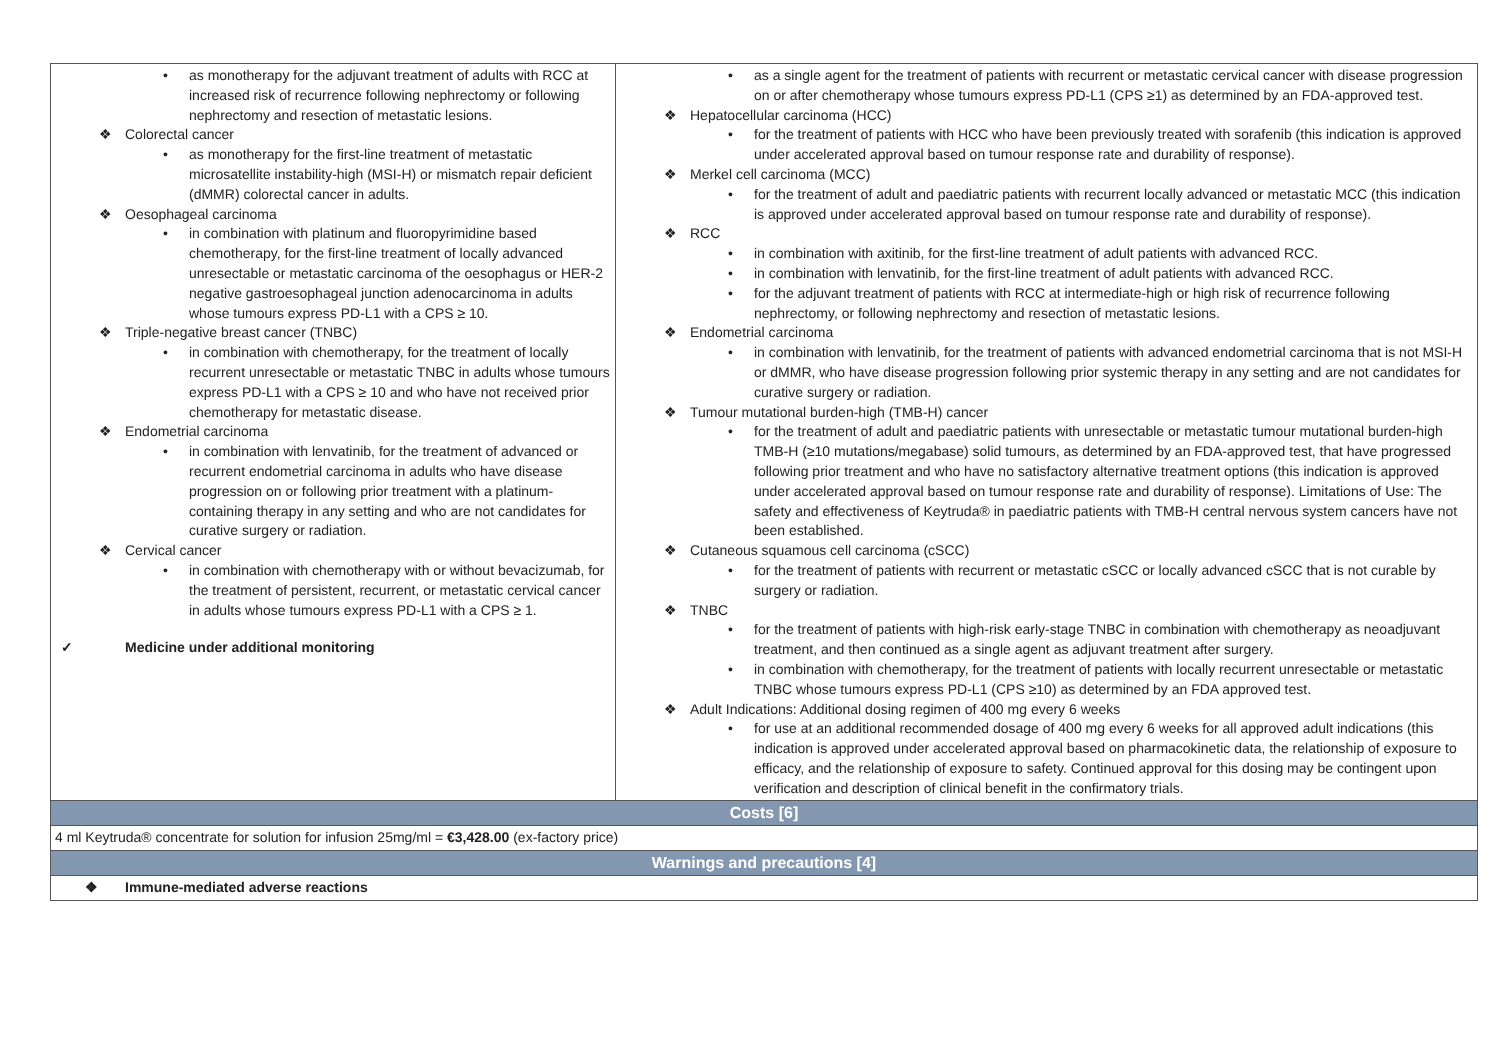| • as monotherapy for the adjuvant treatment of adults with RCC at increased risk of recurrence following nephrectomy or following nephrectomy and resection of metastatic lesions. ❖ Colorectal cancer • as monotherapy for the first-line treatment of metastatic microsatellite instability-high (MSI-H) or mismatch repair deficient (dMMR) colorectal cancer in adults. ❖ Oesophageal carcinoma • in combination with platinum and fluoropyrimidine based chemotherapy, for the first-line treatment of locally advanced unresectable or metastatic carcinoma of the oesophagus or HER-2 negative gastroesophageal junction adenocarcinoma in adults whose tumours express PD-L1 with a CPS ≥ 10. ❖ Triple-negative breast cancer (TNBC) • in combination with chemotherapy, for the treatment of locally recurrent unresectable or metastatic TNBC in adults whose tumours express PD-L1 with a CPS ≥ 10 and who have not received prior chemotherapy for metastatic disease. ❖ Endometrial carcinoma • in combination with lenvatinib, for the treatment of advanced or recurrent endometrial carcinoma in adults who have disease progression on or following prior treatment with a platinum-containing therapy in any setting and who are not candidates for curative surgery or radiation. ❖ Cervical cancer • in combination with chemotherapy with or without bevacizumab, for the treatment of persistent, recurrent, or metastatic cervical cancer in adults whose tumours express PD-L1 with a CPS ≥ 1. ✓ Medicine under additional monitoring | • as a single agent for the treatment of patients with recurrent or metastatic cervical cancer with disease progression on or after chemotherapy whose tumours express PD-L1 (CPS ≥1) as determined by an FDA-approved test. ❖ Hepatocellular carcinoma (HCC) • for the treatment of patients with HCC who have been previously treated with sorafenib (this indication is approved under accelerated approval based on tumour response rate and durability of response). ❖ Merkel cell carcinoma (MCC) • for the treatment of adult and paediatric patients with recurrent locally advanced or metastatic MCC (this indication is approved under accelerated approval based on tumour response rate and durability of response). ❖ RCC • in combination with axitinib, for the first-line treatment of adult patients with advanced RCC. • in combination with lenvatinib, for the first-line treatment of adult patients with advanced RCC. • for the adjuvant treatment of patients with RCC at intermediate-high or high risk of recurrence following nephrectomy, or following nephrectomy and resection of metastatic lesions. ❖ Endometrial carcinoma • in combination with lenvatinib, for the treatment of patients with advanced endometrial carcinoma that is not MSI-H or dMMR, who have disease progression following prior systemic therapy in any setting and are not candidates for curative surgery or radiation. ❖ Tumour mutational burden-high (TMB-H) cancer • for the treatment of adult and paediatric patients with unresectable or metastatic tumour mutational burden-high TMB-H (≥10 mutations/megabase) solid tumours, as determined by an FDA-approved test, that have progressed following prior treatment and who have no satisfactory alternative treatment options (this indication is approved under accelerated approval based on tumour response rate and durability of response). Limitations of Use: The safety and effectiveness of Keytruda® in paediatric patients with TMB-H central nervous system cancers have not been established. ❖ Cutaneous squamous cell carcinoma (cSCC) • for the treatment of patients with recurrent or metastatic cSCC or locally advanced cSCC that is not curable by surgery or radiation. ❖ TNBC • for the treatment of patients with high-risk early-stage TNBC in combination with chemotherapy as neoadjuvant treatment, and then continued as a single agent as adjuvant treatment after surgery. • in combination with chemotherapy, for the treatment of patients with locally recurrent unresectable or metastatic TNBC whose tumours express PD-L1 (CPS ≥10) as determined by an FDA approved test. ❖ Adult Indications: Additional dosing regimen of 400 mg every 6 weeks • for use at an additional recommended dosage of 400 mg every 6 weeks for all approved adult indications (this indication is approved under accelerated approval based on pharmacokinetic data, the relationship of exposure to efficacy, and the relationship of exposure to safety. Continued approval for this dosing may be contingent upon verification and description of clinical benefit in the confirmatory trials. |
| Costs [6] | |
| 4 ml Keytruda® concentrate for solution for infusion 25mg/ml = €3,428.00 (ex-factory price) | |
| Warnings and precautions [4] | |
| ❖ Immune-mediated adverse reactions | |